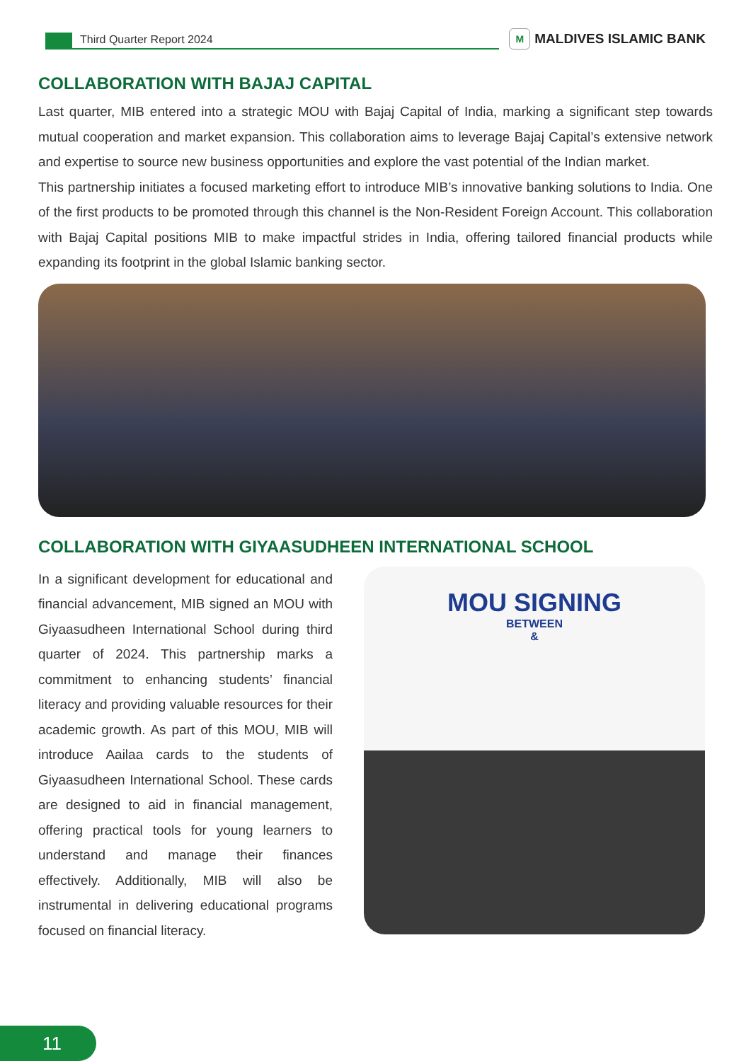Third Quarter Report 2024
M MALDIVES ISLAMIC BANK
COLLABORATION WITH BAJAJ CAPITAL
Last quarter, MIB entered into a strategic MOU with Bajaj Capital of India, marking a significant step towards mutual cooperation and market expansion. This collaboration aims to leverage Bajaj Capital’s extensive network and expertise to source new business opportunities and explore the vast potential of the Indian market.
This partnership initiates a focused marketing effort to introduce MIB’s innovative banking solutions to India. One of the first products to be promoted through this channel is the Non-Resident Foreign Account. This collaboration with Bajaj Capital positions MIB to make impactful strides in India, offering tailored financial products while expanding its footprint in the global Islamic banking sector.
COLLABORATION WITH GIYAASUDHEEN INTERNATIONAL SCHOOL
In a significant development for educational and financial advancement, MIB signed an MOU with Giyaasudheen International School during third quarter of 2024. This partnership marks a commitment to enhancing students’ financial literacy and providing valuable resources for their academic growth. As part of this MOU, MIB will introduce Aailaa cards to the students of Giyaasudheen International School. These cards are designed to aid in financial management, offering practical tools for young learners to understand and manage their finances effectively. Additionally, MIB will also be instrumental in delivering educational programs focused on financial literacy.
MOU SIGNING
BETWEEN
&
11